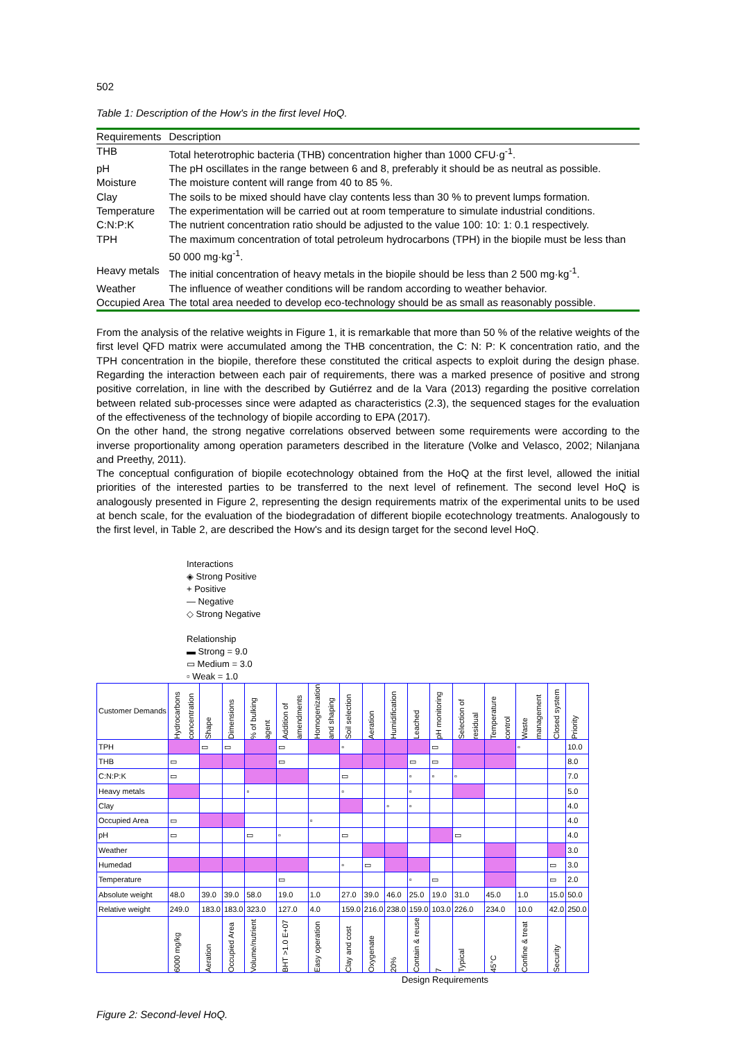502
Table 1: Description of the How's in the first level HoQ.
| Requirements | Description |
| --- | --- |
| THB | Total heterotrophic bacteria (THB) concentration higher than 1000 CFU·g<sup>-1</sup>. |
| pH | The pH oscillates in the range between 6 and 8, preferably it should be as neutral as possible. |
| Moisture | The moisture content will range from 40 to 85 %. |
| Clay | The soils to be mixed should have clay contents less than 30 % to prevent lumps formation. |
| Temperature | The experimentation will be carried out at room temperature to simulate industrial conditions. |
| C:N:P:K | The nutrient concentration ratio should be adjusted to the value 100: 10: 1: 0.1 respectively. |
| TPH | The maximum concentration of total petroleum hydrocarbons (TPH) in the biopile must be less than 50 000 mg·kg<sup>-1</sup>. |
| Heavy metals | The initial concentration of heavy metals in the biopile should be less than 2 500 mg·kg<sup>-1</sup>. |
| Weather | The influence of weather conditions will be random according to weather behavior. |
| Occupied Area | The total area needed to develop eco-technology should be as small as reasonably possible. |
From the analysis of the relative weights in Figure 1, it is remarkable that more than 50 % of the relative weights of the first level QFD matrix were accumulated among the THB concentration, the C: N: P: K concentration ratio, and the TPH concentration in the biopile, therefore these constituted the critical aspects to exploit during the design phase. Regarding the interaction between each pair of requirements, there was a marked presence of positive and strong positive correlation, in line with the described by Gutiérrez and de la Vara (2013) regarding the positive correlation between related sub-processes since were adapted as characteristics (2.3), the sequenced stages for the evaluation of the effectiveness of the technology of biopile according to EPA (2017).
On the other hand, the strong negative correlations observed between some requirements were according to the inverse proportionality among operation parameters described in the literature (Volke and Velasco, 2002; Nilanjana and Preethy, 2011).
The conceptual configuration of biopile ecotechnology obtained from the HoQ at the first level, allowed the initial priorities of the interested parties to be transferred to the next level of refinement. The second level HoQ is analogously presented in Figure 2, representing the design requirements matrix of the experimental units to be used at bench scale, for the evaluation of the biodegradation of different biopile ecotechnology treatments. Analogously to the first level, in Table 2, are described the How's and its design target for the second level HoQ.
Interactions
◈ Strong Positive
+ Positive
— Negative
◇ Strong Negative
Relationship
▬ Strong = 9.0
▭ Medium = 3.0
▫ Weak = 1.0
| Customer Demands | Hydrocarbons concentration | Shape | Dimensions | % of bulking agent | Addition of amendments | Homogenization and shaping | Soil selection | Aeration | Humidification | Leached | pH monitoring | Selection of residual | Temperature control | Waste management | Closed system | Priority |
| --- | --- | --- | --- | --- | --- | --- | --- | --- | --- | --- | --- | --- | --- | --- | --- | --- |
| TPH | | ▭ | ▭ | | ▭ | | ▫ | | | | ▭ | | | ▫ | | 10.0 |
| THB | ▭ | | | | ▭ | | | | | ▭ | ▭ | | | | | 8.0 |
| C:N:P:K | ▭ | | | | | | ▭ | | | ▫ | ▫ | ▫ | | | | 7.0 |
| Heavy metals | | | | ▫ | | | ▫ | | | ▫ | | | | | | 5.0 |
| Clay | | | | | | | | | ▫ | ▫ | | | | | | 4.0 |
| Occupied Area | ▭ | | | | | ▫ | | | | | | | | | | 4.0 |
| pH | ▭ | | | ▭ | ▫ | | ▭ | | | | | ▭ | | | | 4.0 |
| Weather | | | | | | | | | | | | | | | | 3.0 |
| Humedad | | | | | | | ▫ | ▭ | | | | | | | ▭ | 3.0 |
| Temperature | | | | | ▭ | | | | | ▫ | ▭ | | | | ▭ | 2.0 |
| Absolute weight | 48.0 | 39.0 | 39.0 | 58.0 | 19.0 | 1.0 | 27.0 | 39.0 | 46.0 | 25.0 | 19.0 | 31.0 | 45.0 | 1.0 | 15.0 | 50.0 |
| Relative weight | 249.0 | 183.0 | 183.0 | 323.0 | 127.0 | 4.0 | 159.0 | 216.0 | 238.0 | 159.0 | 103.0 | 226.0 | 234.0 | 10.0 | 42.0 | 250.0 |
| | 6000 mg/kg | Aeration | Occupied Area | Volume/nutrient | BHT >1.0 E+07 | Easy operation | Clay and cost | Oxygenate | 20% | Contain & reuse | 7 | Typical | 45°C | Confine & treat | Security | |
Design Requirements
Figure 2: Second-level HoQ.